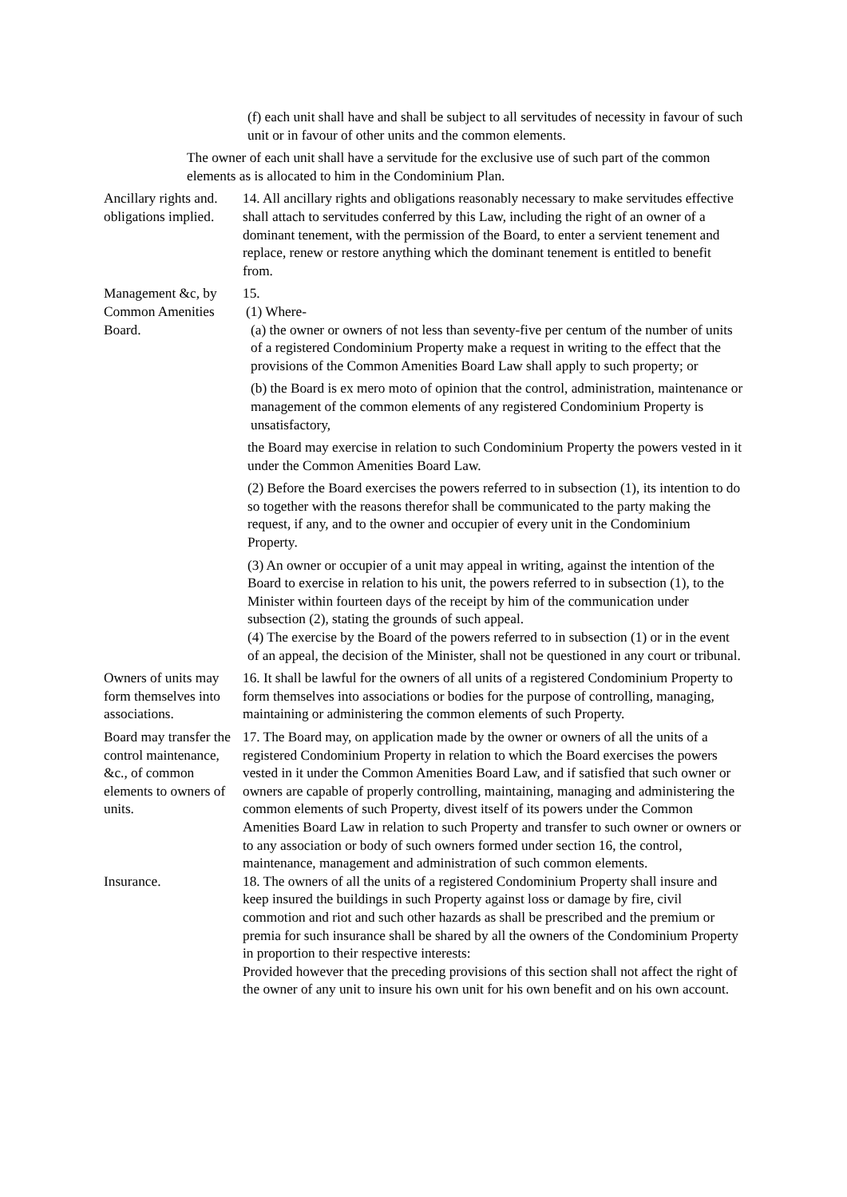(f) each unit shall have and shall be subject to all servitudes of necessity in favour of such unit or in favour of other units and the common elements.
The owner of each unit shall have a servitude for the exclusive use of such part of the common elements as is allocated to him in the Condominium Plan.
Ancillary rights and. obligations implied.
14. All ancillary rights and obligations reasonably necessary to make servitudes effective shall attach to servitudes conferred by this Law, including the right of an owner of a dominant tenement, with the permission of the Board, to enter a servient tenement and replace, renew or restore anything which the dominant tenement is entitled to benefit from.
Management &c, by Common Amenities Board.
15.
(1) Where-
(a) the owner or owners of not less than seventy-five per centum of the number of units of a registered Condominium Property make a request in writing to the effect that the provisions of the Common Amenities Board Law shall apply to such property; or
(b) the Board is ex mero moto of opinion that the control, administration, maintenance or management of the common elements of any registered Condominium Property is unsatisfactory,
the Board may exercise in relation to such Condominium Property the powers vested in it under the Common Amenities Board Law.
(2) Before the Board exercises the powers referred to in subsection (1), its intention to do so together with the reasons therefor shall be communicated to the party making the request, if any, and to the owner and occupier of every unit in the Condominium Property.
(3) An owner or occupier of a unit may appeal in writing, against the intention of the Board to exercise in relation to his unit, the powers referred to in subsection (1), to the Minister within fourteen days of the receipt by him of the communication under subsection (2), stating the grounds of such appeal.
(4) The exercise by the Board of the powers referred to in subsection (1) or in the event of an appeal, the decision of the Minister, shall not be questioned in any court or tribunal.
Owners of units may form themselves into associations.
16. It shall be lawful for the owners of all units of a registered Condominium Property to form themselves into associations or bodies for the purpose of controlling, managing, maintaining or administering the common elements of such Property.
Board may transfer the control maintenance, &c., of common elements to owners of units.
17. The Board may, on application made by the owner or owners of all the units of a registered Condominium Property in relation to which the Board exercises the powers vested in it under the Common Amenities Board Law, and if satisfied that such owner or owners are capable of properly controlling, maintaining, managing and administering the common elements of such Property, divest itself of its powers under the Common Amenities Board Law in relation to such Property and transfer to such owner or owners or to any association or body of such owners formed under section 16, the control, maintenance, management and administration of such common elements.
Insurance. 18. The owners of all the units of a registered Condominium Property shall insure and keep insured the buildings in such Property against loss or damage by fire, civil commotion and riot and such other hazards as shall be prescribed and the premium or premia for such insurance shall be shared by all the owners of the Condominium Property in proportion to their respective interests:
Provided however that the preceding provisions of this section shall not affect the right of the owner of any unit to insure his own unit for his own benefit and on his own account.